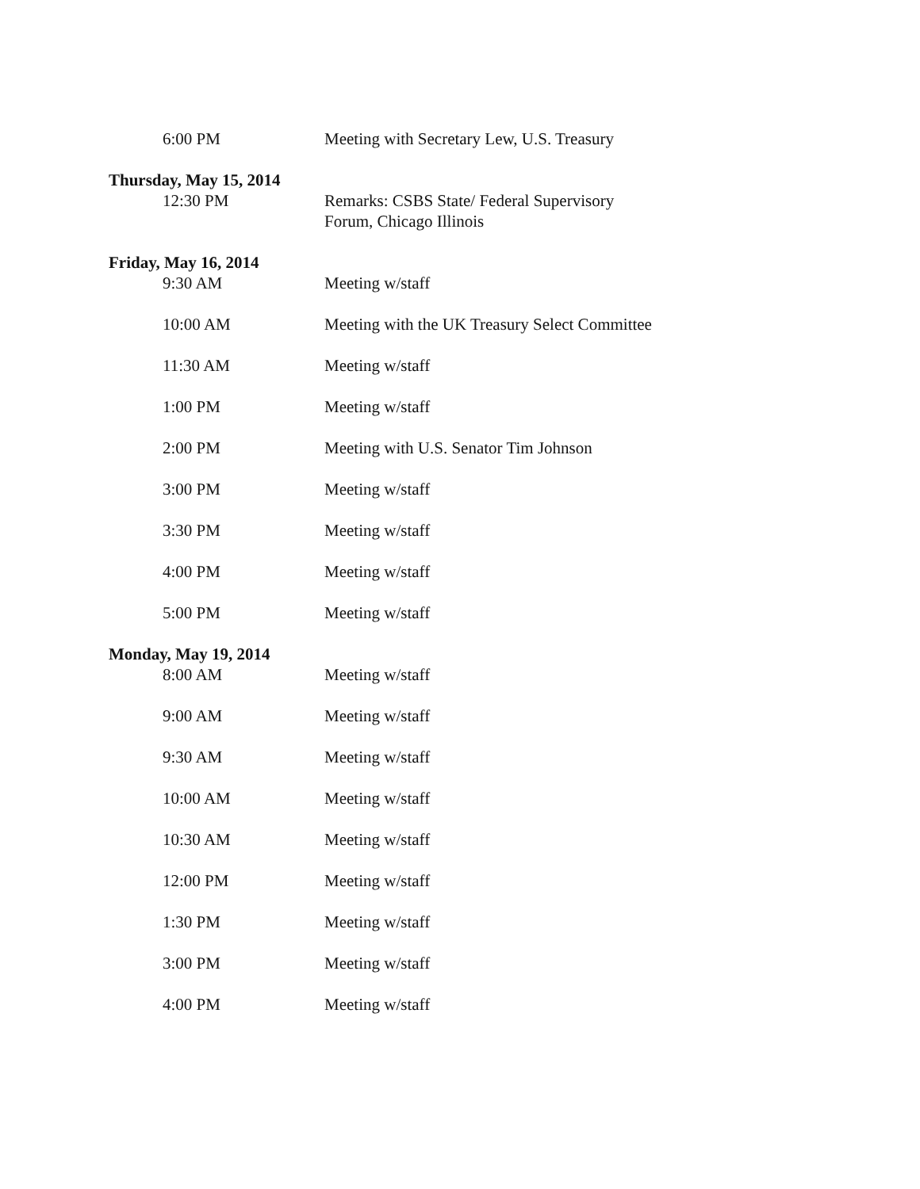6:00 PM Meeting with Secretary Lew, U.S. Treasury
Thursday, May 15, 2014
12:30 PM Remarks: CSBS State/ Federal Supervisory Forum, Chicago Illinois
Friday, May 16, 2014
9:30 AM Meeting w/staff
10:00 AM Meeting with the UK Treasury Select Committee
11:30 AM Meeting w/staff
1:00 PM Meeting w/staff
2:00 PM Meeting with U.S. Senator Tim Johnson
3:00 PM Meeting w/staff
3:30 PM Meeting w/staff
4:00 PM Meeting w/staff
5:00 PM Meeting w/staff
Monday, May 19, 2014
8:00 AM Meeting w/staff
9:00 AM Meeting w/staff
9:30 AM Meeting w/staff
10:00 AM Meeting w/staff
10:30 AM Meeting w/staff
12:00 PM Meeting w/staff
1:30 PM Meeting w/staff
3:00 PM Meeting w/staff
4:00 PM Meeting w/staff